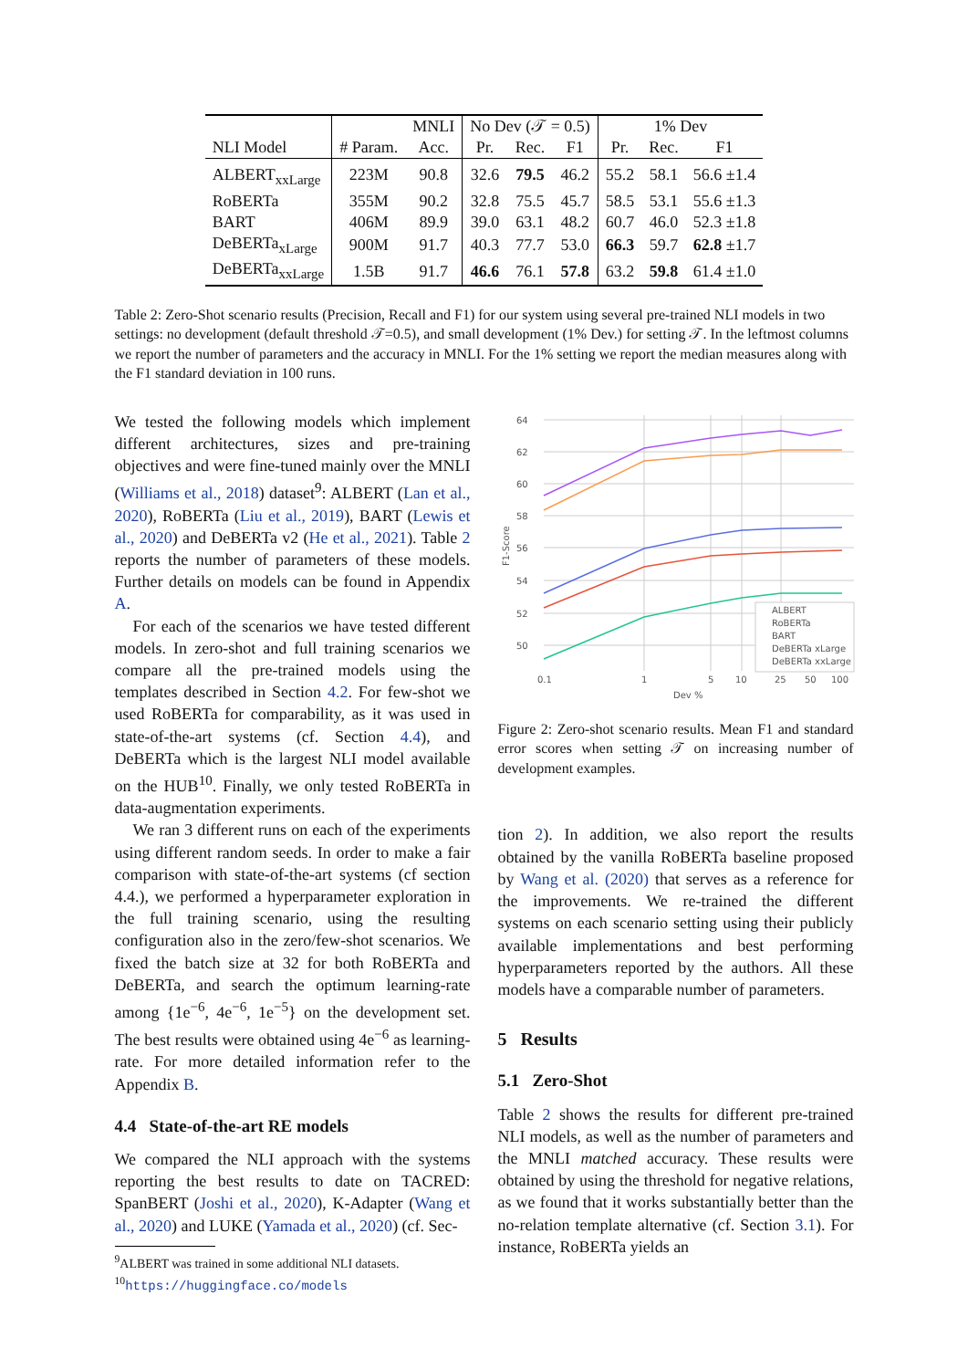| | | MNLI | No Dev (𝒯 = 0.5) | | | 1% Dev | | |
| --- | --- | --- | --- | --- | --- | --- | --- | --- |
| NLI Model | # Param. | Acc. | Pr. | Rec. | F1 | Pr. | Rec. | F1 |
| ALBERT<sub>xxLarge</sub> | 223M | 90.8 | 32.6 | 79.5 | 46.2 | 55.2 | 58.1 | 56.6 ±1.4 |
| RoBERTa | 355M | 90.2 | 32.8 | 75.5 | 45.7 | 58.5 | 53.1 | 55.6 ±1.3 |
| BART | 406M | 89.9 | 39.0 | 63.1 | 48.2 | 60.7 | 46.0 | 52.3 ±1.8 |
| DeBERTa<sub>xLarge</sub> | 900M | 91.7 | 40.3 | 77.7 | 53.0 | 66.3 | 59.7 | 62.8 ±1.7 |
| DeBERTa<sub>xxLarge</sub> | 1.5B | 91.7 | 46.6 | 76.1 | 57.8 | 63.2 | 59.8 | 61.4 ±1.0 |
Table 2: Zero-Shot scenario results (Precision, Recall and F1) for our system using several pre-trained NLI models in two settings: no development (default threshold 𝒯=0.5), and small development (1% Dev.) for setting 𝒯. In the leftmost columns we report the number of parameters and the accuracy in MNLI. For the 1% setting we report the median measures along with the F1 standard deviation in 100 runs.
We tested the following models which implement different architectures, sizes and pre-training objectives and were fine-tuned mainly over the MNLI (Williams et al., 2018) dataset<sup>9</sup>: ALBERT (Lan et al., 2020), RoBERTa (Liu et al., 2019), BART (Lewis et al., 2020) and DeBERTa v2 (He et al., 2021). Table 2 reports the number of parameters of these models. Further details on models can be found in Appendix A.
For each of the scenarios we have tested different models. In zero-shot and full training scenarios we compare all the pre-trained models using the templates described in Section 4.2. For few-shot we used RoBERTa for comparability, as it was used in state-of-the-art systems (cf. Section 4.4), and DeBERTa which is the largest NLI model available on the HUB<sup>10</sup>. Finally, we only tested RoBERTa in data-augmentation experiments.
We ran 3 different runs on each of the experiments using different random seeds. In order to make a fair comparison with state-of-the-art systems (cf section 4.4.), we performed a hyperparameter exploration in the full training scenario, using the resulting configuration also in the zero/few-shot scenarios. We fixed the batch size at 32 for both RoBERTa and DeBERTa, and search the optimum learning-rate among {1e<sup>−6</sup>, 4e<sup>−6</sup>, 1e<sup>−5</sup>} on the development set. The best results were obtained using 4e<sup>−6</sup> as learning-rate. For more detailed information refer to the Appendix B.
4.4 State-of-the-art RE models
We compared the NLI approach with the systems reporting the best results to date on TACRED: SpanBERT (Joshi et al., 2020), K-Adapter (Wang et al., 2020) and LUKE (Yamada et al., 2020) (cf. Sec-
<sup>9</sup> ALBERT was trained in some additional NLI datasets.
<sup>10</sup> https://huggingface.co/models
64
62
60
58
56
54
52
50
0.1
1
5
10
25
50
100
Dev %
F1-Score
ALBERT
RoBERTa
BART
DeBERTa xLarge
DeBERTa xxLarge
Figure 2: Zero-shot scenario results. Mean F1 and standard error scores when setting 𝒯 on increasing number of development examples.
tion 2). In addition, we also report the results obtained by the vanilla RoBERTa baseline proposed by Wang et al. (2020) that serves as a reference for the improvements. We re-trained the different systems on each scenario setting using their publicly available implementations and best performing hyperparameters reported by the authors. All these models have a comparable number of parameters.
5 Results
5.1 Zero-Shot
Table 2 shows the results for different pre-trained NLI models, as well as the number of parameters and the MNLI matched accuracy. These results were obtained by using the threshold for negative relations, as we found that it works substantially better than the no-relation template alternative (cf. Section 3.1). For instance, RoBERTa yields an